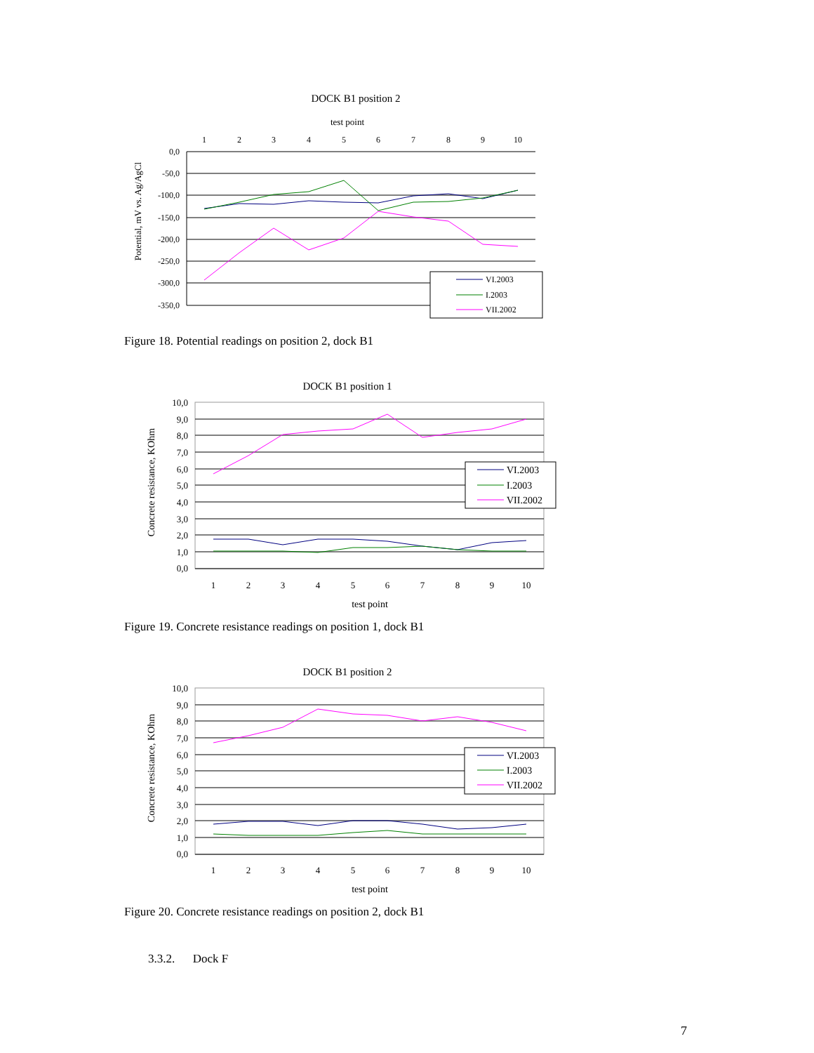DOCK B1 position 2
test point
1
2
3
4
5
6
7
8
9
10
0,0
-50,0
-100,0
-150,0
-200,0
-250,0
-300,0
-350,0
Potential, mV vs. Ag/AgCl
VI.2003
I.2003
VII.2002
Figure 18. Potential readings on position 2, dock B1
DOCK B1 position 1
10,0
9,0
8,0
7,0
6,0
5,0
4,0
3,0
2,0
1,0
0,0
Concrete resistance, KOhm
1
2
3
4
5
6
7
8
9
10
test point
VI.2003
I.2003
VII.2002
Figure 19. Concrete resistance readings on position 1, dock B1
DOCK B1 position 2
10,0
9,0
8,0
7,0
6,0
5,0
4,0
3,0
2,0
1,0
0,0
Concrete resistance, KOhm
1
2
3
4
5
6
7
8
9
10
test point
VI.2003
I.2003
VII.2002
Figure 20. Concrete resistance readings on position 2, dock B1
3.3.2. Dock F
7